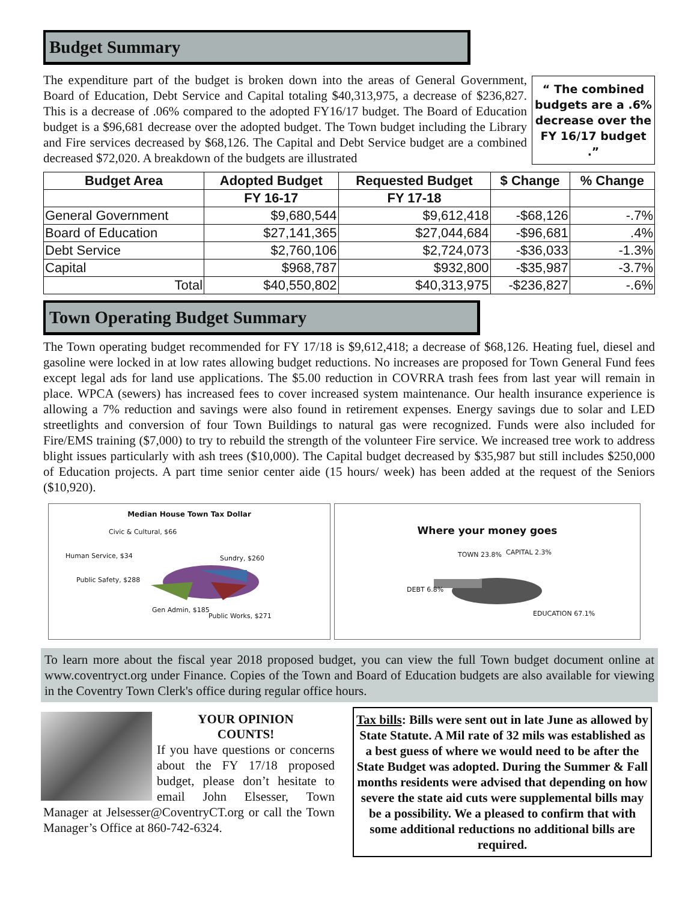Budget Summary
“ The combined budgets are a .6% decrease over the FY 16/17 budget .”
The expenditure part of the budget is broken down into the areas of General Government, Board of Education, Debt Service and Capital totaling $40,313,975, a decrease of $236,827. This is a decrease of .06% compared to the adopted FY16/17 budget. The Board of Education budget is a $96,681 decrease over the adopted budget. The Town budget including the Library and Fire services decreased by $68,126. The Capital and Debt Service budget are a combined decreased $72,020. A breakdown of the budgets are illustrated
| Budget Area | Adopted Budget | Requested Budget | $ Change | % Change |
| --- | --- | --- | --- | --- |
| | FY 16-17 | FY 17-18 | | |
| General Government | $9,680,544 | $9,612,418 | -$68,126 | -.7% |
| Board of Education | $27,141,365 | $27,044,684 | -$96,681 | .4% |
| Debt Service | $2,760,106 | $2,724,073 | -$36,033 | -1.3% |
| Capital | $968,787 | $932,800 | -$35,987 | -3.7% |
| Total | $40,550,802 | $40,313,975 | -$236,827 | -.6% |
Town Operating Budget Summary
The Town operating budget recommended for FY 17/18 is $9,612,418; a decrease of $68,126. Heating fuel, diesel and gasoline were locked in at low rates allowing budget reductions. No increases are proposed for Town General Fund fees except legal ads for land use applications. The $5.00 reduction in COVRRA trash fees from last year will remain in place. WPCA (sewers) has increased fees to cover increased system maintenance. Our health insurance experience is allowing a 7% reduction and savings were also found in retirement expenses. Energy savings due to solar and LED streetlights and conversion of four Town Buildings to natural gas were recognized. Funds were also included for Fire/EMS training ($7,000) to try to rebuild the strength of the volunteer Fire service. We increased tree work to address blight issues particularly with ash trees ($10,000). The Capital budget decreased by $35,987 but still includes $250,000 of Education projects. A part time senior center aide (15 hours/ week) has been added at the request of the Seniors ($10,920).
Median House Town Tax Dollar
Civic & Cultural, $66
Human Service, $34 Sundry, $260
Public Safety, $288
Gen Admin, $185
Public Works, $271
Where your money goes
TOWN 23.8% CAPITAL 2.3%
DEBT 6.8%
EDUCATION 67.1%
To learn more about the fiscal year 2018 proposed budget, you can view the full Town budget document online at www.coventryct.org under Finance. Copies of the Town and Board of Education budgets are also available for viewing in the Coventry Town Clerk's office during regular office hours.
YOUR OPINION
COUNTS!
If you have questions or concerns about the FY 17/18 proposed budget, please don’t hesitate to email John Elsesser, Town Manager at Jelsesser@CoventryCT.org or call the Town Manager’s Office at 860-742-6324.
Tax bills: Bills were sent out in late June as allowed by State Statute. A Mil rate of 32 mils was established as a best guess of where we would need to be after the State Budget was adopted. During the Summer & Fall months residents were advised that depending on how severe the state aid cuts were supplemental bills may be a possibility. We a pleased to confirm that with some additional reductions no additional bills are required.